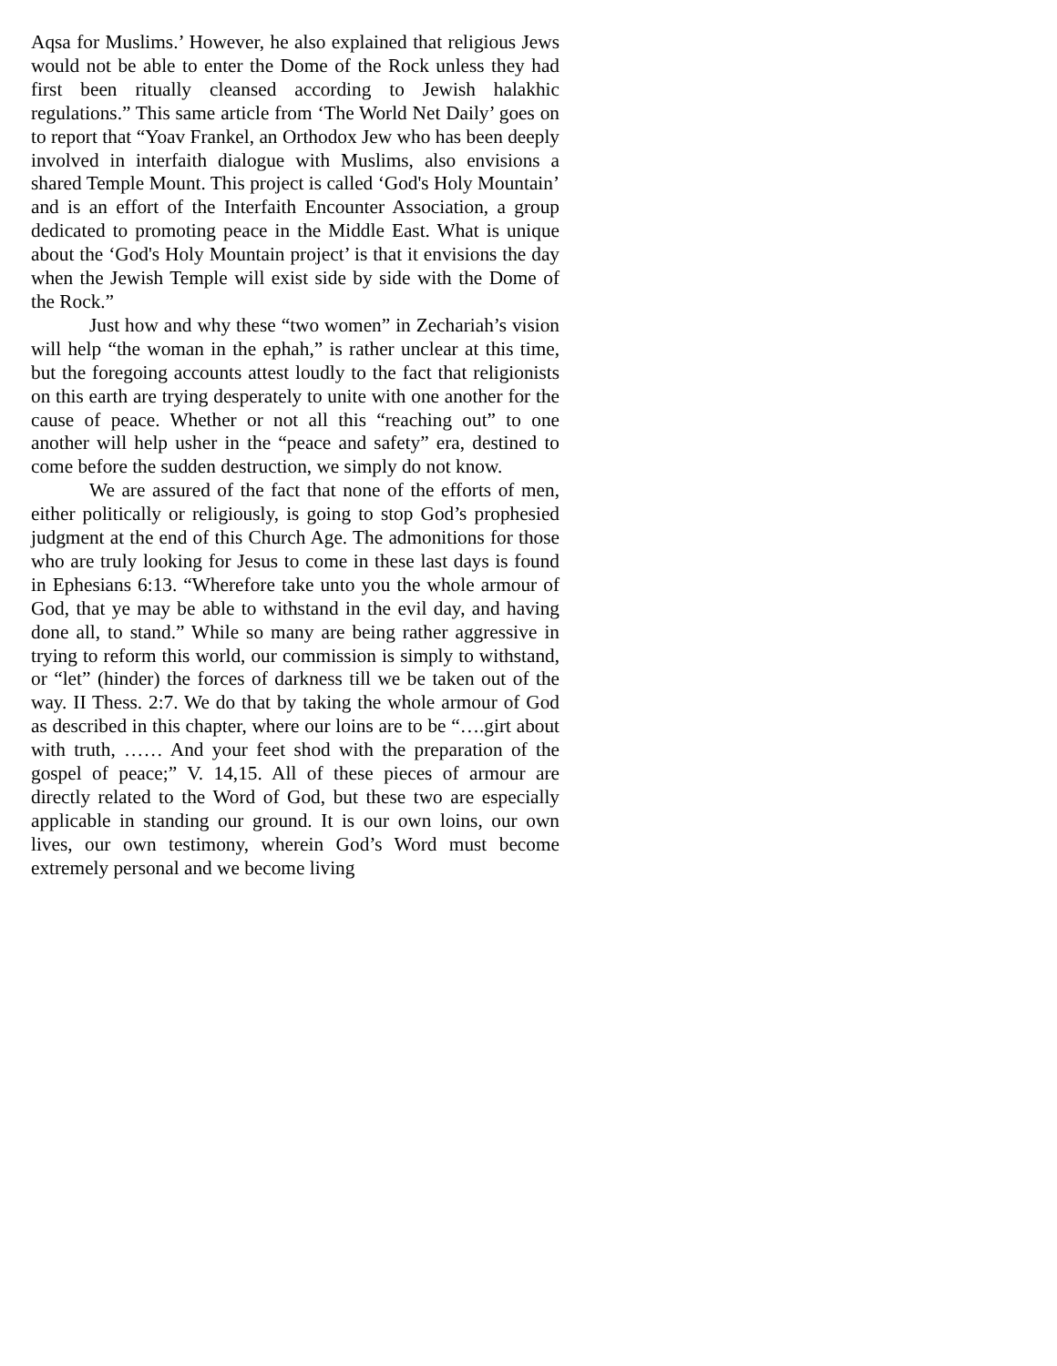Aqsa for Muslims.’ However, he also explained that religious Jews would not be able to enter the Dome of the Rock unless they had first been ritually cleansed according to Jewish halakhic regulations.” This same article from ‘The World Net Daily’ goes on to report that “Yoav Frankel, an Orthodox Jew who has been deeply involved in interfaith dialogue with Muslims, also envisions a shared Temple Mount. This project is called ‘God's Holy Mountain’ and is an effort of the Interfaith Encounter Association, a group dedicated to promoting peace in the Middle East. What is unique about the ‘God's Holy Mountain project’ is that it envisions the day when the Jewish Temple will exist side by side with the Dome of the Rock.”
Just how and why these “two women” in Zechariah’s vision will help “the woman in the ephah,” is rather unclear at this time, but the foregoing accounts attest loudly to the fact that religionists on this earth are trying desperately to unite with one another for the cause of peace. Whether or not all this “reaching out” to one another will help usher in the “peace and safety” era, destined to come before the sudden destruction, we simply do not know.
We are assured of the fact that none of the efforts of men, either politically or religiously, is going to stop God’s prophesied judgment at the end of this Church Age. The admonitions for those who are truly looking for Jesus to come in these last days is found in Ephesians 6:13. “Wherefore take unto you the whole armour of God, that ye may be able to withstand in the evil day, and having done all, to stand.” While so many are being rather aggressive in trying to reform this world, our commission is simply to withstand, or “let” (hinder) the forces of darkness till we be taken out of the way. II Thess. 2:7. We do that by taking the whole armour of God as described in this chapter, where our loins are to be “….girt about with truth, …… And your feet shod with the preparation of the gospel of peace;” V. 14,15. All of these pieces of armour are directly related to the Word of God, but these two are especially applicable in standing our ground. It is our own loins, our own lives, our own testimony, wherein God’s Word must become extremely personal and we become living